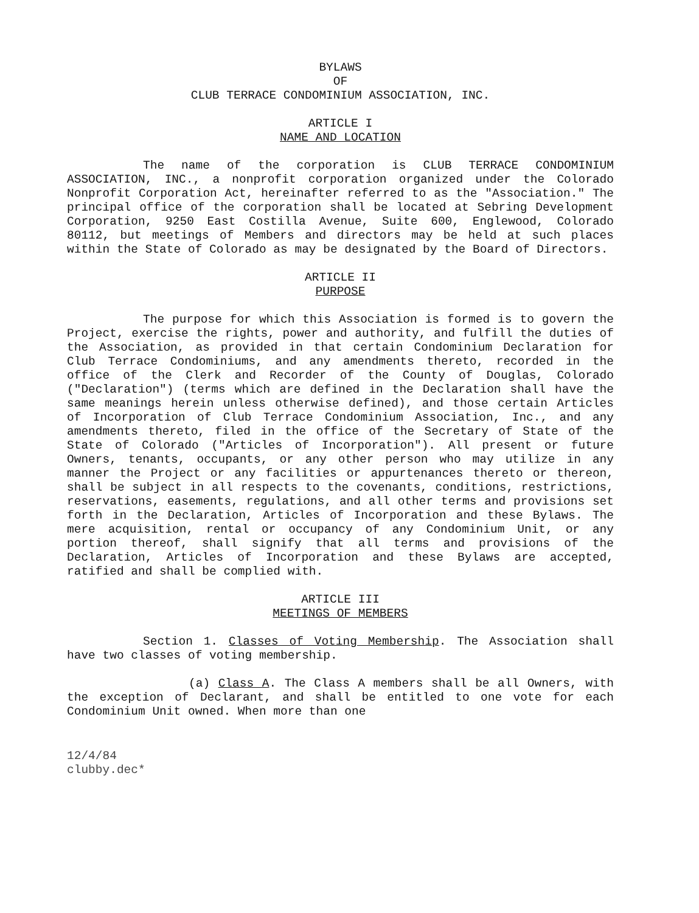BYLAWS
OF
CLUB TERRACE CONDOMINIUM ASSOCIATION, INC.
ARTICLE I
NAME AND LOCATION
The name of the corporation is CLUB TERRACE CONDOMINIUM ASSOCIATION, INC., a nonprofit corporation organized under the Colorado Nonprofit Corporation Act, hereinafter referred to as the "Association." The principal office of the corporation shall be located at Sebring Development Corporation, 9250 East Costilla Avenue, Suite 600, Englewood, Colorado 80112, but meetings of Members and directors may be held at such places within the State of Colorado as may be designated by the Board of Directors.
ARTICLE II
PURPOSE
The purpose for which this Association is formed is to govern the Project, exercise the rights, power and authority, and fulfill the duties of the Association, as provided in that certain Condominium Declaration for Club Terrace Condominiums, and any amendments thereto, recorded in the office of the Clerk and Recorder of the County of Douglas, Colorado ("Declaration") (terms which are defined in the Declaration shall have the same meanings herein unless otherwise defined), and those certain Articles of Incorporation of Club Terrace Condominium Association, Inc., and any amendments thereto, filed in the office of the Secretary of State of the State of Colorado ("Articles of Incorporation"). All present or future Owners, tenants, occupants, or any other person who may utilize in any manner the Project or any facilities or appurtenances thereto or thereon, shall be subject in all respects to the covenants, conditions, restrictions, reservations, easements, regulations, and all other terms and provisions set forth in the Declaration, Articles of Incorporation and these Bylaws. The mere acquisition, rental or occupancy of any Condominium Unit, or any portion thereof, shall signify that all terms and provisions of the Declaration, Articles of Incorporation and these Bylaws are accepted, ratified and shall be complied with.
ARTICLE III
MEETINGS OF MEMBERS
Section 1. Classes of Voting Membership. The Association shall have two classes of voting membership.
(a) Class A. The Class A members shall be all Owners, with the exception of Declarant, and shall be entitled to one vote for each Condominium Unit owned. When more than one
12/4/84
clubby.dec*